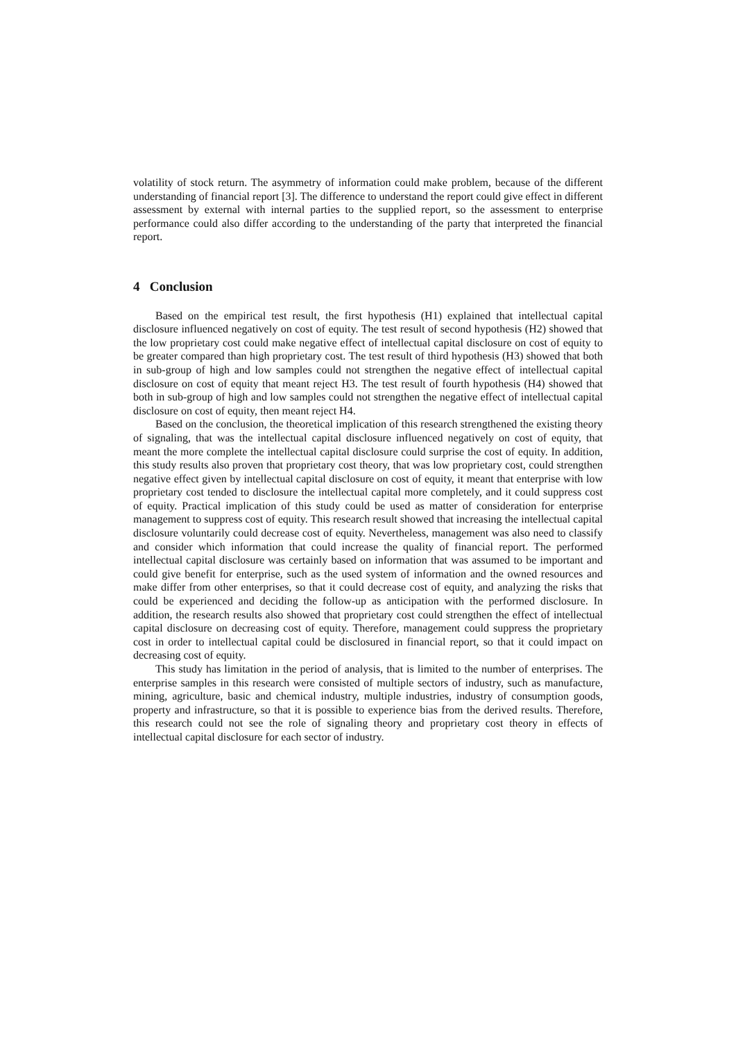volatility of stock return. The asymmetry of information could make problem, because of the different understanding of financial report [3]. The difference to understand the report could give effect in different assessment by external with internal parties to the supplied report, so the assessment to enterprise performance could also differ according to the understanding of the party that interpreted the financial report.
4 Conclusion
Based on the empirical test result, the first hypothesis (H1) explained that intellectual capital disclosure influenced negatively on cost of equity. The test result of second hypothesis (H2) showed that the low proprietary cost could make negative effect of intellectual capital disclosure on cost of equity to be greater compared than high proprietary cost. The test result of third hypothesis (H3) showed that both in sub-group of high and low samples could not strengthen the negative effect of intellectual capital disclosure on cost of equity that meant reject H3. The test result of fourth hypothesis (H4) showed that both in sub-group of high and low samples could not strengthen the negative effect of intellectual capital disclosure on cost of equity, then meant reject H4.
Based on the conclusion, the theoretical implication of this research strengthened the existing theory of signaling, that was the intellectual capital disclosure influenced negatively on cost of equity, that meant the more complete the intellectual capital disclosure could surprise the cost of equity. In addition, this study results also proven that proprietary cost theory, that was low proprietary cost, could strengthen negative effect given by intellectual capital disclosure on cost of equity, it meant that enterprise with low proprietary cost tended to disclosure the intellectual capital more completely, and it could suppress cost of equity. Practical implication of this study could be used as matter of consideration for enterprise management to suppress cost of equity. This research result showed that increasing the intellectual capital disclosure voluntarily could decrease cost of equity. Nevertheless, management was also need to classify and consider which information that could increase the quality of financial report. The performed intellectual capital disclosure was certainly based on information that was assumed to be important and could give benefit for enterprise, such as the used system of information and the owned resources and make differ from other enterprises, so that it could decrease cost of equity, and analyzing the risks that could be experienced and deciding the follow-up as anticipation with the performed disclosure. In addition, the research results also showed that proprietary cost could strengthen the effect of intellectual capital disclosure on decreasing cost of equity. Therefore, management could suppress the proprietary cost in order to intellectual capital could be disclosured in financial report, so that it could impact on decreasing cost of equity.
This study has limitation in the period of analysis, that is limited to the number of enterprises. The enterprise samples in this research were consisted of multiple sectors of industry, such as manufacture, mining, agriculture, basic and chemical industry, multiple industries, industry of consumption goods, property and infrastructure, so that it is possible to experience bias from the derived results. Therefore, this research could not see the role of signaling theory and proprietary cost theory in effects of intellectual capital disclosure for each sector of industry.